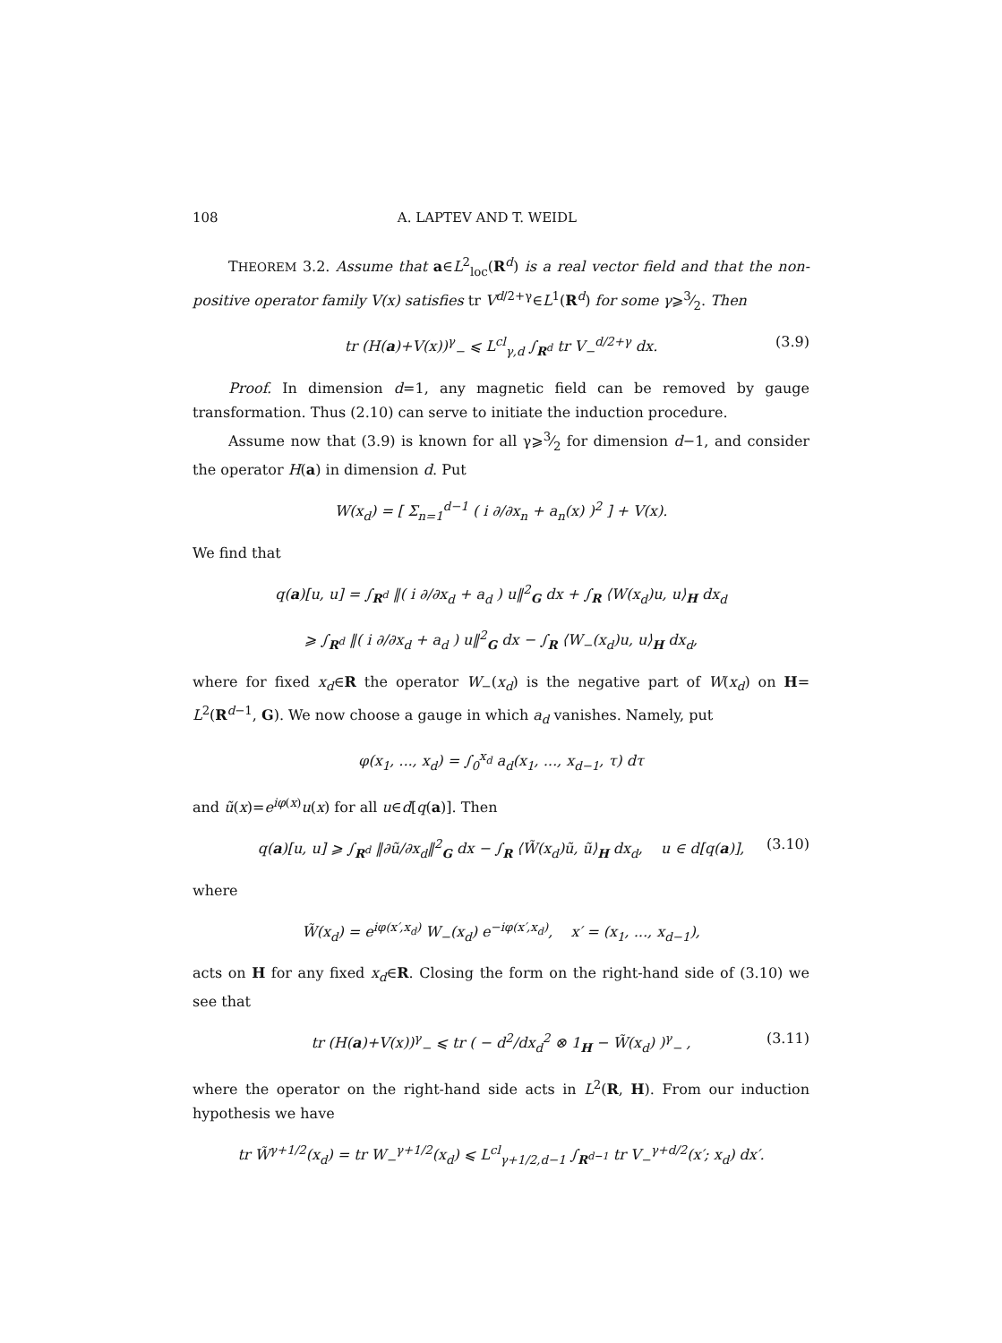108 A. LAPTEV AND T. WEIDL
THEOREM 3.2. Assume that a∈L<sup>2</sup><sub>loc</sub>(R<sup>d</sup>) is a real vector field and that the non-positive operator family V(x) satisfies tr V<sup>d/2+γ</sup>∈L<sup>1</sup>(R<sup>d</sup>) for some γ⩾3⁄2. Then
tr (H(a)+V(x))<sup>γ</sup><sub>−</sub> ⩽ L<sup>cl</sup><sub>γ,d</sub> ∫<sub>R<sup>d</sup></sub> tr V<sub>−</sub><sup>d/2+γ</sup> dx. (3.9)
Proof. In dimension d=1, any magnetic field can be removed by gauge transformation. Thus (2.10) can serve to initiate the induction procedure.
Assume now that (3.9) is known for all γ⩾3⁄2 for dimension d−1, and consider the operator H(a) in dimension d. Put
W(x<sub>d</sub>) = [ Σ<sub>n=1</sub><sup>d−1</sup> ( i ∂/∂x<sub>n</sub> + a<sub>n</sub>(x) )<sup>2</sup> ] + V(x).
We find that
q(a)[u, u] = ∫<sub>R<sup>d</sup></sub> ‖( i ∂/∂x<sub>d</sub> + a<sub>d</sub> ) u‖<sup>2</sup><sub>G</sub> dx + ∫<sub>R</sub> ⟨W(x<sub>d</sub>)u, u⟩<sub>H</sub> dx<sub>d</sub>
⩾ ∫<sub>R<sup>d</sup></sub> ‖( i ∂/∂x<sub>d</sub> + a<sub>d</sub> ) u‖<sup>2</sup><sub>G</sub> dx − ∫<sub>R</sub> ⟨W<sub>−</sub>(x<sub>d</sub>)u, u⟩<sub>H</sub> dx<sub>d</sub>,
where for fixed x<sub>d</sub>∈R the operator W<sub>−</sub>(x<sub>d</sub>) is the negative part of W(x<sub>d</sub>) on H= L<sup>2</sup>(R<sup>d−1</sup>, G). We now choose a gauge in which a<sub>d</sub> vanishes. Namely, put
φ(x<sub>1</sub>, ..., x<sub>d</sub>) = ∫<sub>0</sub><sup>x<sub>d</sub></sup> a<sub>d</sub>(x<sub>1</sub>, ..., x<sub>d−1</sub>, τ) dτ
and ũ(x)=e<sup>iφ(x)</sup>u(x) for all u∈d[q(a)]. Then
q(a)[u, u] ⩾ ∫<sub>R<sup>d</sup></sub> ‖∂ũ/∂x<sub>d</sub>‖<sup>2</sup><sub>G</sub> dx − ∫<sub>R</sub> ⟨W̃(x<sub>d</sub>)ũ, ũ⟩<sub>H</sub> dx<sub>d</sub>, u ∈ d[q(a)], (3.10)
where
W̃(x<sub>d</sub>) = e<sup>iφ(x′,x<sub>d</sub>)</sup> W<sub>−</sub>(x<sub>d</sub>) e<sup>−iφ(x′,x<sub>d</sub>)</sup>, x′ = (x<sub>1</sub>, ..., x<sub>d−1</sub>),
acts on H for any fixed x<sub>d</sub>∈R. Closing the form on the right-hand side of (3.10) we see that
tr (H(a)+V(x))<sup>γ</sup><sub>−</sub> ⩽ tr ( − d<sup>2</sup>/dx<sub>d</sub><sup>2</sup> ⊗ 1<sub>H</sub> − W̃(x<sub>d</sub>) )<sup>γ</sup><sub>−</sub> , (3.11)
where the operator on the right-hand side acts in L<sup>2</sup>(R, H). From our induction hypothesis we have
tr W̃<sup>γ+1/2</sup>(x<sub>d</sub>) = tr W<sub>−</sub><sup>γ+1/2</sup>(x<sub>d</sub>) ⩽ L<sup>cl</sup><sub>γ+1/2,d−1</sub> ∫<sub>R<sup>d−1</sup></sub> tr V<sub>−</sub><sup>γ+d/2</sup>(x′; x<sub>d</sub>) dx′.